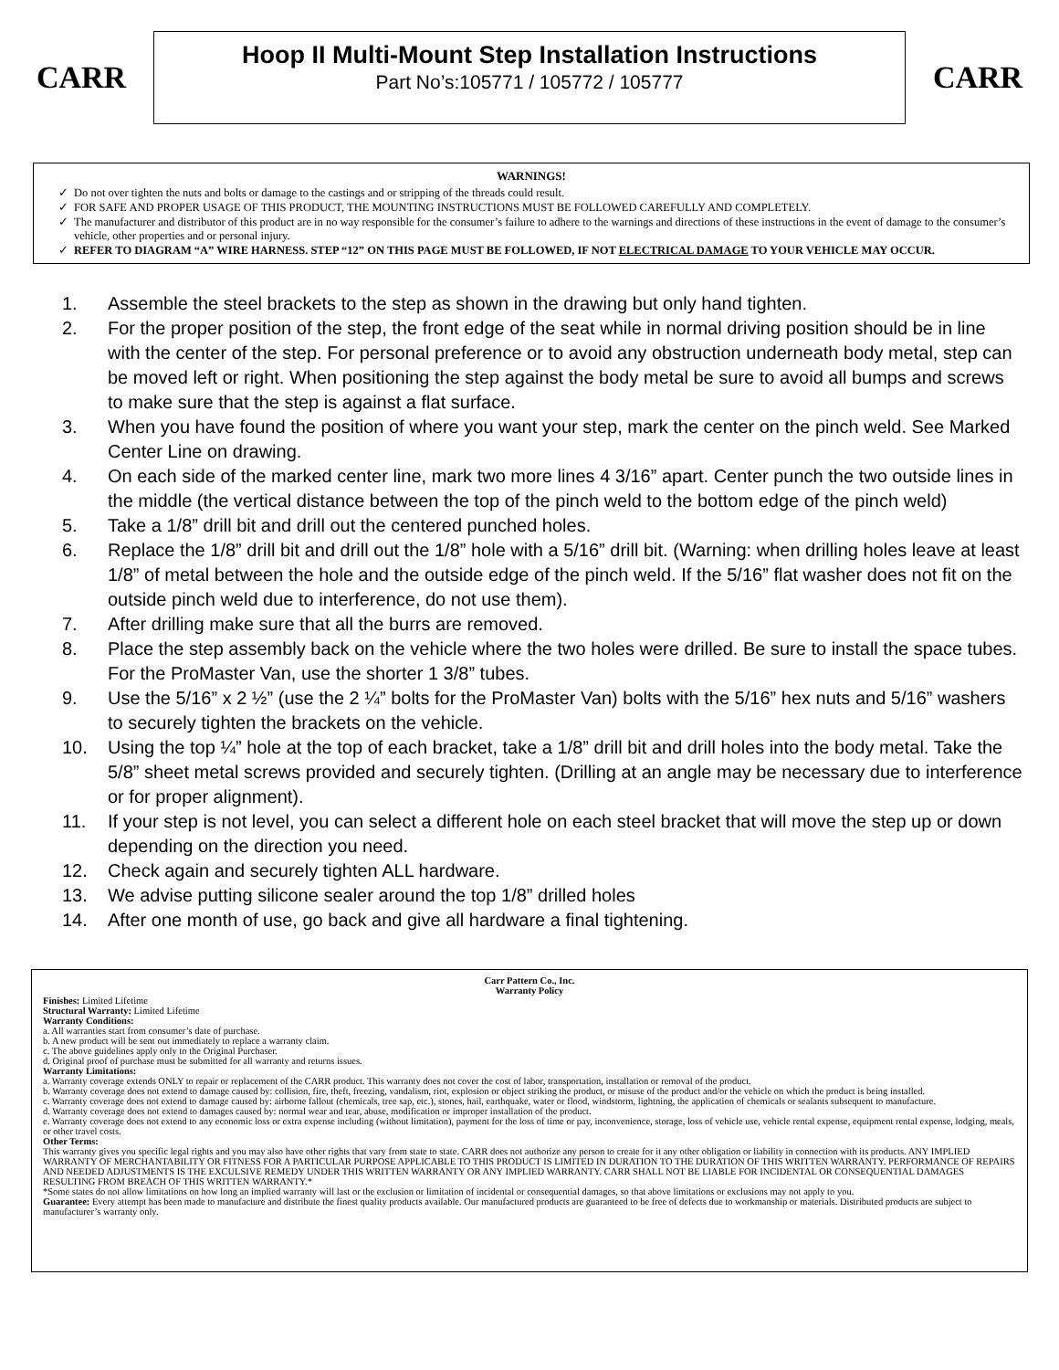CARR
Hoop II Multi-Mount Step Installation Instructions
Part No’s:105771 / 105772 / 105777
CARR
WARNINGS!
Do not over tighten the nuts and bolts or damage to the castings and or stripping of the threads could result.
FOR SAFE AND PROPER USAGE OF THIS PRODUCT, THE MOUNTING INSTRUCTIONS MUST BE FOLLOWED CAREFULLY AND COMPLETELY.
The manufacturer and distributor of this product are in no way responsible for the consumer’s failure to adhere to the warnings and directions of these instructions in the event of damage to the consumer’s vehicle, other properties and or personal injury.
REFER TO DIAGRAM “A” WIRE HARNESS. STEP “12” ON THIS PAGE MUST BE FOLLOWED, IF NOT ELECTRICAL DAMAGE TO YOUR VEHICLE MAY OCCUR.
1. Assemble the steel brackets to the step as shown in the drawing but only hand tighten.
2. For the proper position of the step, the front edge of the seat while in normal driving position should be in line with the center of the step. For personal preference or to avoid any obstruction underneath body metal, step can be moved left or right. When positioning the step against the body metal be sure to avoid all bumps and screws to make sure that the step is against a flat surface.
3. When you have found the position of where you want your step, mark the center on the pinch weld. See Marked Center Line on drawing.
4. On each side of the marked center line, mark two more lines 4 3/16” apart. Center punch the two outside lines in the middle (the vertical distance between the top of the pinch weld to the bottom edge of the pinch weld)
5. Take a 1/8” drill bit and drill out the centered punched holes.
6. Replace the 1/8” drill bit and drill out the 1/8” hole with a 5/16” drill bit. (Warning: when drilling holes leave at least 1/8” of metal between the hole and the outside edge of the pinch weld. If the 5/16” flat washer does not fit on the outside pinch weld due to interference, do not use them).
7. After drilling make sure that all the burrs are removed.
8. Place the step assembly back on the vehicle where the two holes were drilled. Be sure to install the space tubes. For the ProMaster Van, use the shorter 1 3/8” tubes.
9. Use the 5/16” x 2 ½” (use the 2 ¼” bolts for the ProMaster Van) bolts with the 5/16” hex nuts and 5/16” washers to securely tighten the brackets on the vehicle.
10. Using the top ¼” hole at the top of each bracket, take a 1/8” drill bit and drill holes into the body metal. Take the 5/8” sheet metal screws provided and securely tighten. (Drilling at an angle may be necessary due to interference or for proper alignment).
11. If your step is not level, you can select a different hole on each steel bracket that will move the step up or down depending on the direction you need.
12. Check again and securely tighten ALL hardware.
13. We advise putting silicone sealer around the top 1/8” drilled holes
14. After one month of use, go back and give all hardware a final tightening.
Carr Pattern Co., Inc.
Warranty Policy
Finishes: Limited Lifetime
Structural Warranty: Limited Lifetime
Warranty Conditions:
a. All warranties start from consumer’s date of purchase.
b. A new product will be sent out immediately to replace a warranty claim.
c. The above guidelines apply only to the Original Purchaser.
d. Original proof of purchase must be submitted for all warranty and returns issues.
Warranty Limitations:
a. Warranty coverage extends ONLY to repair or replacement of the CARR product. This warranty does not cover the cost of labor, transportation, installation or removal of the product.
b. Warranty coverage does not extend to damage caused by: collision, fire, theft, freezing, vandalism, riot, explosion or object striking the product, or misuse of the product and/or the vehicle on which the product is being installed.
c. Warranty coverage does not extend to damage caused by: airborne fallout (chemicals, tree sap, etc.), stones, hail, earthquake, water or flood, windstorm, lightning, the application of chemicals or sealants subsequent to manufacture.
d. Warranty coverage does not extend to damages caused by: normal wear and tear, abuse, modification or improper installation of the product.
e. Warranty coverage does not extend to any economic loss or extra expense including (without limitation), payment for the loss of time or pay, inconvenience, storage, loss of vehicle use, vehicle rental expense, equipment rental expense, lodging, meals, or other travel costs.
Other Terms:
This warranty gives you specific legal rights and you may also have other rights that vary from state to state. CARR does not authorize any person to create for it any other obligation or liability in connection with its products. ANY IMPLIED WARRANTY OF MERCHANTABILITY OR FITNESS FOR A PARTICULAR PURPOSE APPLICABLE TO THIS PRODUCT IS LIMITED IN DURATION TO THE DURATION OF THIS WRITTEN WARRANTY. PERFORMANCE OF REPAIRS AND NEEDED ADJUSTMENTS IS THE EXCULSIVE REMEDY UNDER THIS WRITTEN WARRANTY OR ANY IMPLIED WARRANTY. CARR SHALL NOT BE LIABLE FOR INCIDENTAL OR CONSEQUENTIAL DAMAGES RESULTING FROM BREACH OF THIS WRITTEN WARRANTY.*
*Some states do not allow limitations on how long an implied warranty will last or the exclusion or limitation of incidental or consequential damages, so that above limitations or exclusions may not apply to you.
Guarantee: Every attempt has been made to manufacture and distribute the finest quality products available. Our manufactured products are guaranteed to be free of defects due to workmanship or materials. Distributed products are subject to manufacturer’s warranty only.